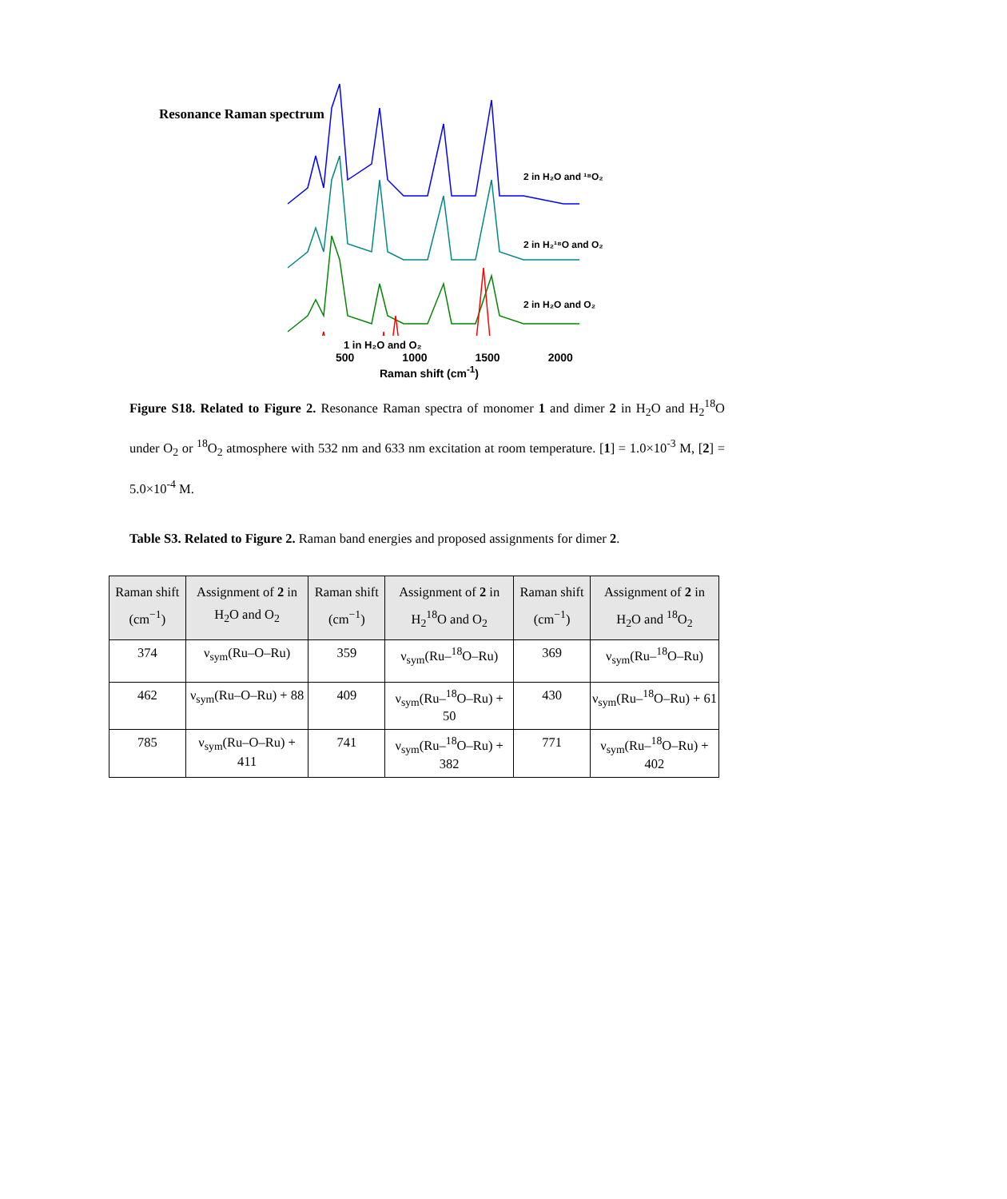Resonance Raman spectrum
2 in H₂O and ¹⁸O₂
2 in H₂¹⁸O and O₂
2 in H₂O and O₂
1 in H₂O and O₂
500 1000 1500 2000
Raman shift (cm<sup>-1</sup>)
Figure S18. Related to Figure 2. Resonance Raman spectra of monomer 1 and dimer 2 in H<sub>2</sub>O and H<sub>2</sub><sup>18</sup>O under O<sub>2</sub> or <sup>18</sup>O<sub>2</sub> atmosphere with 532 nm and 633 nm excitation at room temperature. [1] = 1.0×10<sup>-3</sup> M, [2] = 5.0×10<sup>-4</sup> M.
Table S3. Related to Figure 2. Raman band energies and proposed assignments for dimer 2.
| Raman shift (cm<sup>−1</sup>) | Assignment of 2 in H<sub>2</sub>O and O<sub>2</sub> | Raman shift (cm<sup>−1</sup>) | Assignment of 2 in H<sub>2</sub><sup>18</sup>O and O<sub>2</sub> | Raman shift (cm<sup>−1</sup>) | Assignment of 2 in H<sub>2</sub>O and <sup>18</sup>O<sub>2</sub> |
| --- | --- | --- | --- | --- | --- |
| 374 | ν<sub>sym</sub>(Ru–O–Ru) | 359 | ν<sub>sym</sub>(Ru–<sup>18</sup>O–Ru) | 369 | ν<sub>sym</sub>(Ru–<sup>18</sup>O–Ru) |
| 462 | ν<sub>sym</sub>(Ru–O–Ru) + 88 | 409 | ν<sub>sym</sub>(Ru–<sup>18</sup>O–Ru) + 50 | 430 | ν<sub>sym</sub>(Ru–<sup>18</sup>O–Ru) + 61 |
| 785 | ν<sub>sym</sub>(Ru–O–Ru) + 411 | 741 | ν<sub>sym</sub>(Ru–<sup>18</sup>O–Ru) + 382 | 771 | ν<sub>sym</sub>(Ru–<sup>18</sup>O–Ru) + 402 |